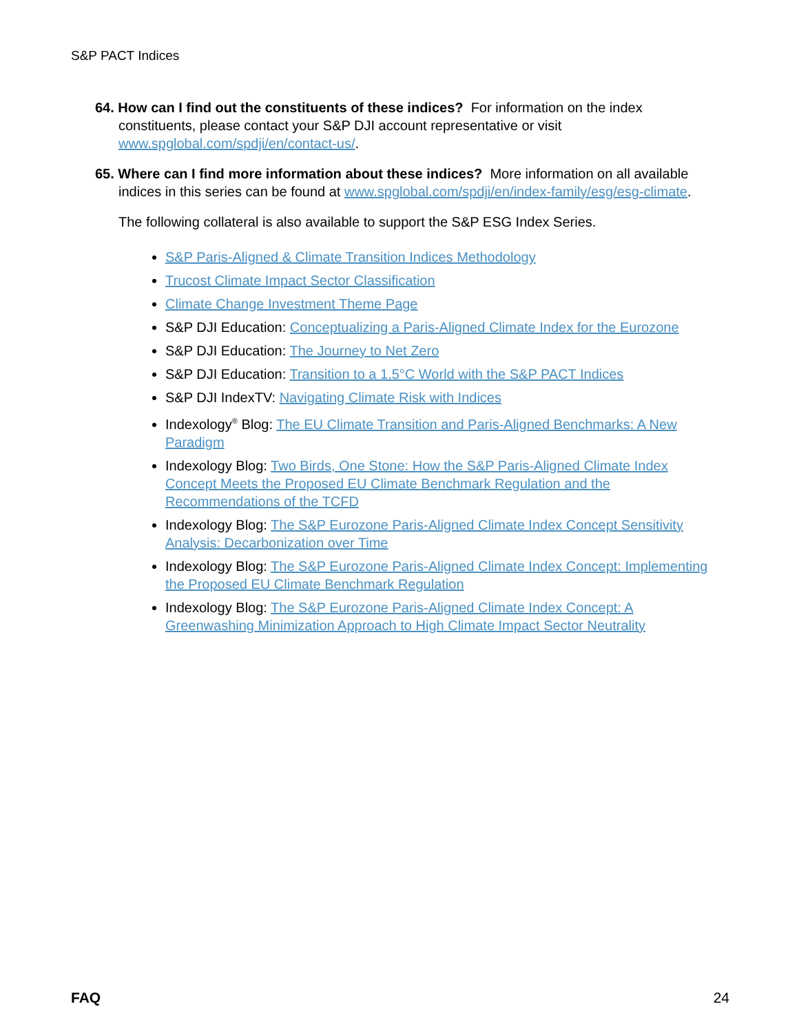S&P PACT Indices
64. How can I find out the constituents of these indices? For information on the index constituents, please contact your S&P DJI account representative or visit www.spglobal.com/spdji/en/contact-us/.
65. Where can I find more information about these indices? More information on all available indices in this series can be found at www.spglobal.com/spdji/en/index-family/esg/esg-climate.
The following collateral is also available to support the S&P ESG Index Series.
S&P Paris-Aligned & Climate Transition Indices Methodology
Trucost Climate Impact Sector Classification
Climate Change Investment Theme Page
S&P DJI Education: Conceptualizing a Paris-Aligned Climate Index for the Eurozone
S&P DJI Education: The Journey to Net Zero
S&P DJI Education: Transition to a 1.5°C World with the S&P PACT Indices
S&P DJI IndexTV: Navigating Climate Risk with Indices
Indexology<sup>®</sup> Blog: The EU Climate Transition and Paris-Aligned Benchmarks: A New Paradigm
Indexology Blog: Two Birds, One Stone: How the S&P Paris-Aligned Climate Index Concept Meets the Proposed EU Climate Benchmark Regulation and the Recommendations of the TCFD
Indexology Blog: The S&P Eurozone Paris-Aligned Climate Index Concept Sensitivity Analysis: Decarbonization over Time
Indexology Blog: The S&P Eurozone Paris-Aligned Climate Index Concept: Implementing the Proposed EU Climate Benchmark Regulation
Indexology Blog: The S&P Eurozone Paris-Aligned Climate Index Concept: A Greenwashing Minimization Approach to High Climate Impact Sector Neutrality
FAQ 24